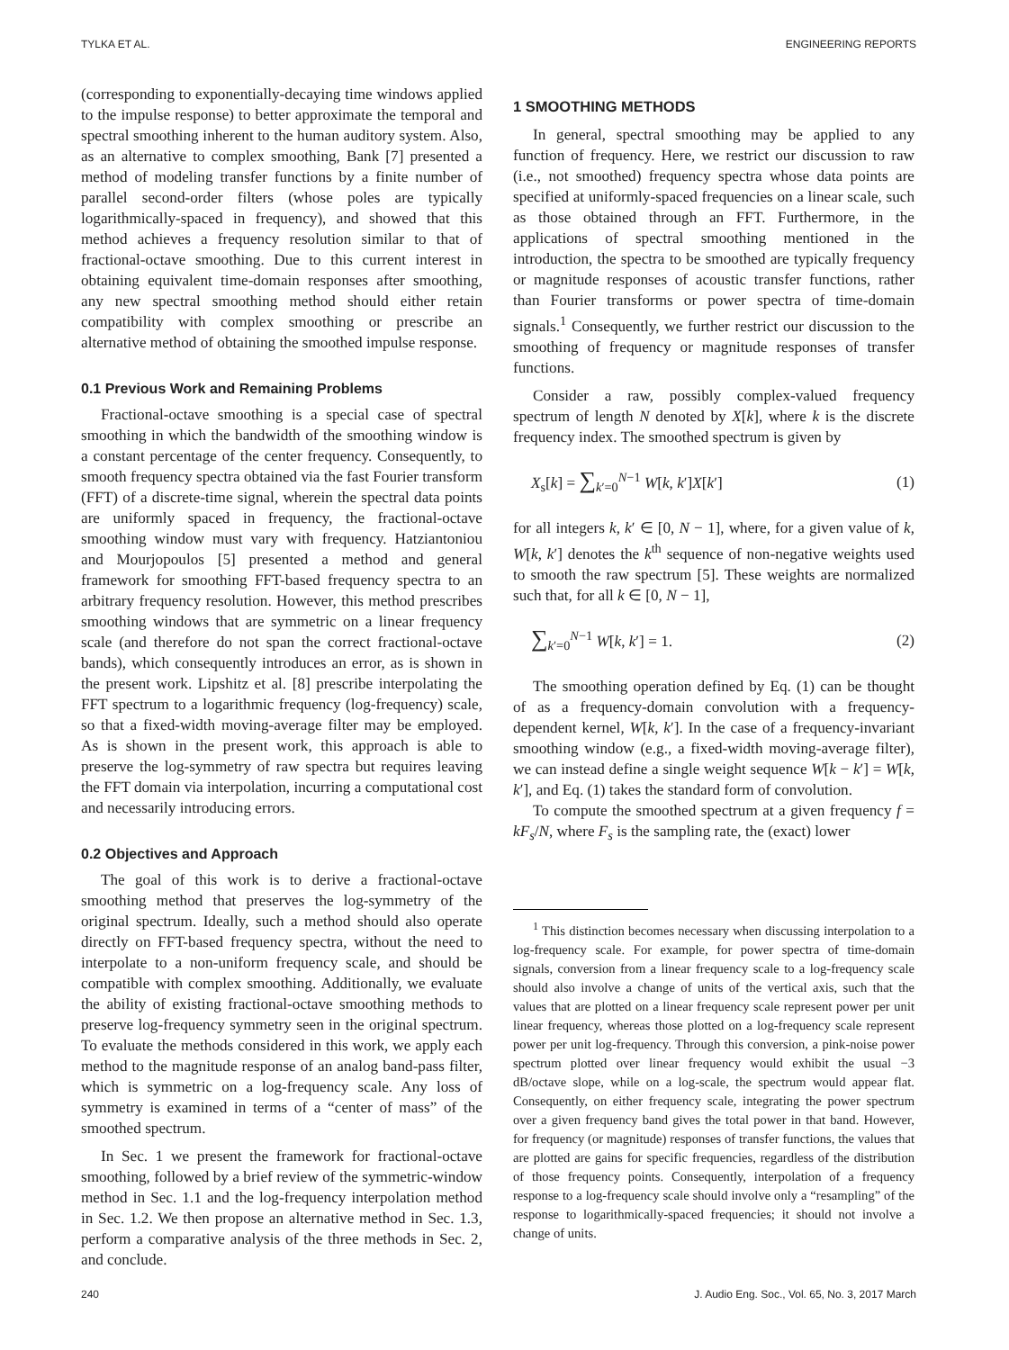TYLKA ET AL. ENGINEERING REPORTS
(corresponding to exponentially-decaying time windows applied to the impulse response) to better approximate the temporal and spectral smoothing inherent to the human auditory system. Also, as an alternative to complex smoothing, Bank [7] presented a method of modeling transfer functions by a finite number of parallel second-order filters (whose poles are typically logarithmically-spaced in frequency), and showed that this method achieves a frequency resolution similar to that of fractional-octave smoothing. Due to this current interest in obtaining equivalent time-domain responses after smoothing, any new spectral smoothing method should either retain compatibility with complex smoothing or prescribe an alternative method of obtaining the smoothed impulse response.
0.1 Previous Work and Remaining Problems
Fractional-octave smoothing is a special case of spectral smoothing in which the bandwidth of the smoothing window is a constant percentage of the center frequency. Consequently, to smooth frequency spectra obtained via the fast Fourier transform (FFT) of a discrete-time signal, wherein the spectral data points are uniformly spaced in frequency, the fractional-octave smoothing window must vary with frequency. Hatziantoniou and Mourjopoulos [5] presented a method and general framework for smoothing FFT-based frequency spectra to an arbitrary frequency resolution. However, this method prescribes smoothing windows that are symmetric on a linear frequency scale (and therefore do not span the correct fractional-octave bands), which consequently introduces an error, as is shown in the present work. Lipshitz et al. [8] prescribe interpolating the FFT spectrum to a logarithmic frequency (log-frequency) scale, so that a fixed-width moving-average filter may be employed. As is shown in the present work, this approach is able to preserve the log-symmetry of raw spectra but requires leaving the FFT domain via interpolation, incurring a computational cost and necessarily introducing errors.
0.2 Objectives and Approach
The goal of this work is to derive a fractional-octave smoothing method that preserves the log-symmetry of the original spectrum. Ideally, such a method should also operate directly on FFT-based frequency spectra, without the need to interpolate to a non-uniform frequency scale, and should be compatible with complex smoothing. Additionally, we evaluate the ability of existing fractional-octave smoothing methods to preserve log-frequency symmetry seen in the original spectrum. To evaluate the methods considered in this work, we apply each method to the magnitude response of an analog band-pass filter, which is symmetric on a log-frequency scale. Any loss of symmetry is examined in terms of a “center of mass” of the smoothed spectrum.
In Sec. 1 we present the framework for fractional-octave smoothing, followed by a brief review of the symmetric-window method in Sec. 1.1 and the log-frequency interpolation method in Sec. 1.2. We then propose an alternative method in Sec. 1.3, perform a comparative analysis of the three methods in Sec. 2, and conclude.
1 SMOOTHING METHODS
In general, spectral smoothing may be applied to any function of frequency. Here, we restrict our discussion to raw (i.e., not smoothed) frequency spectra whose data points are specified at uniformly-spaced frequencies on a linear scale, such as those obtained through an FFT. Furthermore, in the applications of spectral smoothing mentioned in the introduction, the spectra to be smoothed are typically frequency or magnitude responses of acoustic transfer functions, rather than Fourier transforms or power spectra of time-domain signals.<sup>1</sup> Consequently, we further restrict our discussion to the smoothing of frequency or magnitude responses of transfer functions.
Consider a raw, possibly complex-valued frequency spectrum of length N denoted by X[k], where k is the discrete frequency index. The smoothed spectrum is given by
X<sub>s</sub>[k] = ∑<sub>k′=0</sub><sup>N−1</sup> W[k, k′]X[k′] (1)
for all integers k, k′ ∈ [0, N − 1], where, for a given value of k, W[k, k′] denotes the k<sup>th</sup> sequence of non-negative weights used to smooth the raw spectrum [5]. These weights are normalized such that, for all k ∈ [0, N − 1],
∑<sub>k′=0</sub><sup>N−1</sup> W[k, k′] = 1. (2)
The smoothing operation defined by Eq. (1) can be thought of as a frequency-domain convolution with a frequency-dependent kernel, W[k, k′]. In the case of a frequency-invariant smoothing window (e.g., a fixed-width moving-average filter), we can instead define a single weight sequence W[k − k′] = W[k, k′], and Eq. (1) takes the standard form of convolution.
To compute the smoothed spectrum at a given frequency f = kF<sub>s</sub>/N, where F<sub>s</sub> is the sampling rate, the (exact) lower
<sup>1</sup> This distinction becomes necessary when discussing interpolation to a log-frequency scale. For example, for power spectra of time-domain signals, conversion from a linear frequency scale to a log-frequency scale should also involve a change of units of the vertical axis, such that the values that are plotted on a linear frequency scale represent power per unit linear frequency, whereas those plotted on a log-frequency scale represent power per unit log-frequency. Through this conversion, a pink-noise power spectrum plotted over linear frequency would exhibit the usual −3 dB/octave slope, while on a log-scale, the spectrum would appear flat. Consequently, on either frequency scale, integrating the power spectrum over a given frequency band gives the total power in that band. However, for frequency (or magnitude) responses of transfer functions, the values that are plotted are gains for specific frequencies, regardless of the distribution of those frequency points. Consequently, interpolation of a frequency response to a log-frequency scale should involve only a “resampling” of the response to logarithmically-spaced frequencies; it should not involve a change of units.
240 J. Audio Eng. Soc., Vol. 65, No. 3, 2017 March